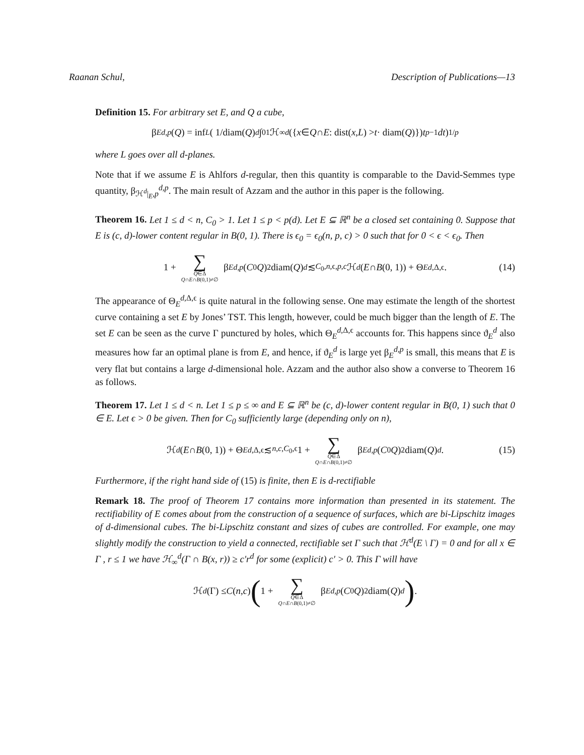Raanan Schul, Description of Publications—13
Definition 15. For arbitrary set E, and Q a cube,
β<sub>E</sub><sup>d,p</sup> (Q) = inf<sub>L</sub> ( 1/diam(Q)<sup>d</sup> ∫<sub>0</sub><sup>1</sup> ℋ<sub>∞</sub><sup>d</sup> ({ x ∈ Q ∩ E : dist(x, L) > t · diam(Q)}) t<sup>p−1</sup> dt )<sup>1/p</sup>
where L goes over all d-planes.
Note that if we assume E is Ahlfors d-regular, then this quantity is comparable to the David-Semmes type quantity, β<sub>ℋ<sup>d</sup>|<sub>E</sub>,p</sub><sup>d,p</sup>. The main result of Azzam and the author in this paper is the following.
Theorem 16. Let 1 ≤ d < n, C<sub>0</sub> > 1. Let 1 ≤ p < p(d). Let E ⊆ ℝ<sup>n</sup> be a closed set containing 0. Suppose that E is (c, d)-lower content regular in B(0, 1). There is ϵ<sub>0</sub> = ϵ<sub>0</sub>(n, p, c) > 0 such that for 0 < ϵ < ϵ<sub>0</sub>. Then
1 + ∑ Q∈Δ Q∩E∩B(0,1)≠∅ β<sub>E</sub><sup>d,p</sup> (C<sub>0</sub> Q)<sup>2</sup>diam(Q)<sup>d</sup> ≲<sub>C<sub>0</sub>,n,ϵ,p,c</sub> ℋ<sup>d</sup> (E ∩ B (0, 1)) + Θ<sub>E</sub><sup>d,Δ,ϵ</sup>. (14)
The appearance of Θ<sub>E</sub><sup>d,Δ,ϵ</sup> is quite natural in the following sense. One may estimate the length of the shortest curve containing a set E by Jones’ TST. This length, however, could be much bigger than the length of E. The set E can be seen as the curve Γ punctured by holes, which Θ<sub>E</sub><sup>d,Δ,ϵ</sup> accounts for. This happens since ϑ<sub>E</sub><sup>d</sup> also measures how far an optimal plane is from E, and hence, if ϑ<sub>E</sub><sup>d</sup> is large yet β<sub>E</sub><sup>d,p</sup> is small, this means that E is very flat but contains a large d-dimensional hole. Azzam and the author also show a converse to Theorem 16 as follows.
Theorem 17. Let 1 ≤ d < n. Let 1 ≤ p ≤ ∞ and E ⊆ ℝ<sup>n</sup> be (c, d)-lower content regular in B(0, 1) such that 0 ∈ E. Let ϵ > 0 be given. Then for C<sub>0</sub> sufficiently large (depending only on n),
ℋ<sup>d</sup> (E ∩ B (0, 1)) + Θ<sub>E</sub><sup>d,Δ,ϵ</sup> ≲<sub>n,c,C<sub>0</sub>,ϵ</sub> 1 + ∑ Q∈Δ Q∩E∩B(0,1)≠∅ β<sub>E</sub><sup>d,p</sup> (C<sub>0</sub> Q)<sup>2</sup>diam(Q)<sup>d</sup>. (15)
Furthermore, if the right hand side of (15) is finite, then E is d-rectifiable
Remark 18. The proof of Theorem 17 contains more information than presented in its statement. The rectifiability of E comes about from the construction of a sequence of surfaces, which are bi-Lipschitz images of d-dimensional cubes. The bi-Lipschitz constant and sizes of cubes are controlled. For example, one may slightly modify the construction to yield a connected, rectifiable set Γ such that ℋ<sup>d</sup>(E \ Γ) = 0 and for all x ∈ Γ , r ≤ 1 we have ℋ<sub>∞</sub><sup>d</sup>(Γ ∩ B(x, r)) ≥ c′r<sup>d</sup> for some (explicit) c′ > 0. This Γ will have
ℋ<sup>d</sup> (Γ) ≤ C (n, c) ( 1 + ∑ Q∈Δ Q∩E∩B(0,1)≠∅ β<sub>E</sub><sup>d,p</sup> (C<sub>0</sub> Q)<sup>2</sup>diam(Q)<sup>d</sup> ) .